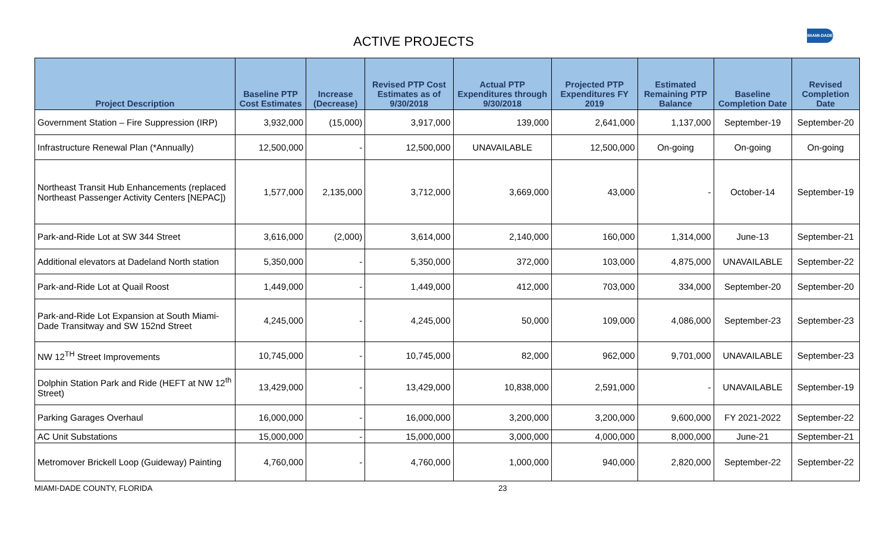ACTIVE PROJECTS
MIAMI-DADE
| Project Description | Baseline PTP Cost Estimates | Increase (Decrease) | Revised PTP Cost Estimates as of 9/30/2018 | Actual PTP Expenditures through 9/30/2018 | Projected PTP Expenditures FY 2019 | Estimated Remaining PTP Balance | Baseline Completion Date | Revised Completion Date |
| --- | --- | --- | --- | --- | --- | --- | --- | --- |
| Government Station – Fire Suppression (IRP) | 3,932,000 | (15,000) | 3,917,000 | 139,000 | 2,641,000 | 1,137,000 | September-19 | September-20 |
| Infrastructure Renewal Plan (*Annually) | 12,500,000 | - | 12,500,000 | UNAVAILABLE | 12,500,000 | On-going | On-going | On-going |
| Northeast Transit Hub Enhancements (replaced Northeast Passenger Activity Centers [NEPAC]) | 1,577,000 | 2,135,000 | 3,712,000 | 3,669,000 | 43,000 | - | October-14 | September-19 |
| Park-and-Ride Lot at SW 344 Street | 3,616,000 | (2,000) | 3,614,000 | 2,140,000 | 160,000 | 1,314,000 | June-13 | September-21 |
| Additional elevators at Dadeland North station | 5,350,000 | - | 5,350,000 | 372,000 | 103,000 | 4,875,000 | UNAVAILABLE | September-22 |
| Park-and-Ride Lot at Quail Roost | 1,449,000 | - | 1,449,000 | 412,000 | 703,000 | 334,000 | September-20 | September-20 |
| Park-and-Ride Lot Expansion at South Miami-Dade Transitway and SW 152nd Street | 4,245,000 | - | 4,245,000 | 50,000 | 109,000 | 4,086,000 | September-23 | September-23 |
| NW 12<sup>TH</sup> Street Improvements | 10,745,000 | - | 10,745,000 | 82,000 | 962,000 | 9,701,000 | UNAVAILABLE | September-23 |
| Dolphin Station Park and Ride (HEFT at NW 12<sup>th</sup> Street) | 13,429,000 | - | 13,429,000 | 10,838,000 | 2,591,000 | - | UNAVAILABLE | September-19 |
| Parking Garages Overhaul | 16,000,000 | - | 16,000,000 | 3,200,000 | 3,200,000 | 9,600,000 | FY 2021-2022 | September-22 |
| AC Unit Substations | 15,000,000 | - | 15,000,000 | 3,000,000 | 4,000,000 | 8,000,000 | June-21 | September-21 |
| Metromover Brickell Loop (Guideway) Painting | 4,760,000 | - | 4,760,000 | 1,000,000 | 940,000 | 2,820,000 | September-22 | September-22 |
MIAMI-DADE COUNTY, FLORIDA 23